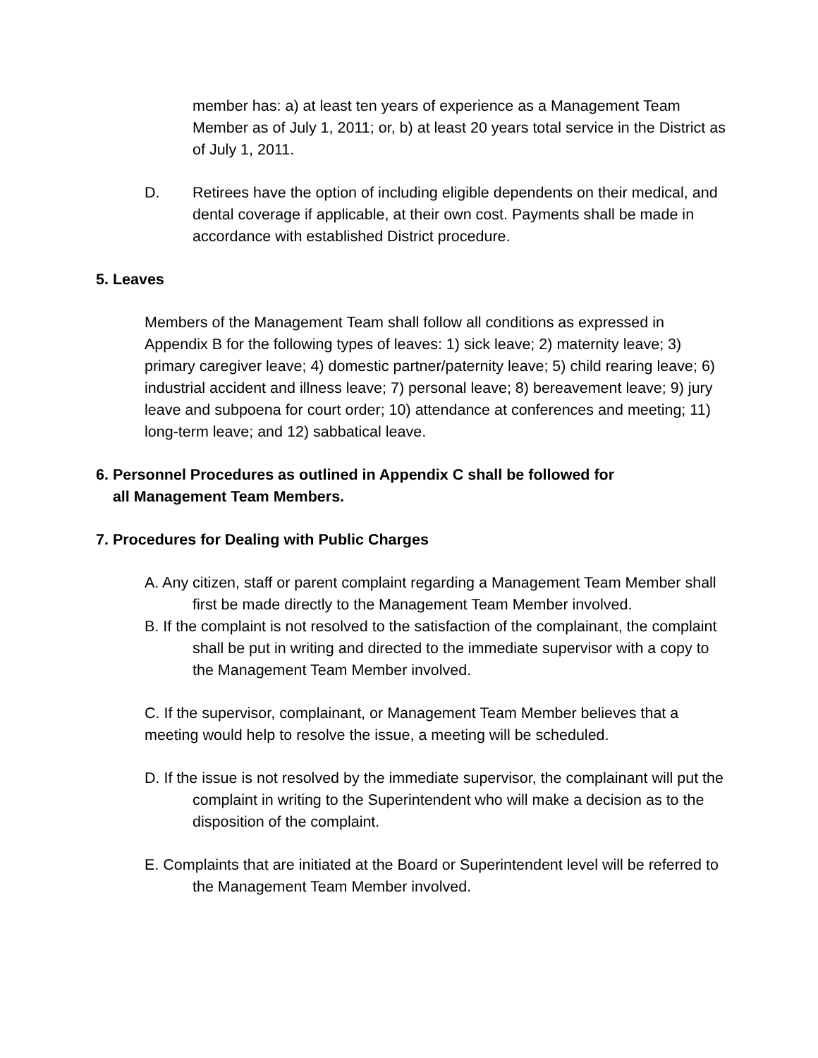member has: a) at least ten years of experience as a Management Team Member as of July 1, 2011; or, b) at least 20 years total service in the District as of July 1, 2011.
D. Retirees have the option of including eligible dependents on their medical, and dental coverage if applicable, at their own cost. Payments shall be made in accordance with established District procedure.
5. Leaves
Members of the Management Team shall follow all conditions as expressed in Appendix B for the following types of leaves: 1) sick leave; 2) maternity leave; 3) primary caregiver leave; 4) domestic partner/paternity leave; 5) child rearing leave; 6) industrial accident and illness leave; 7) personal leave; 8) bereavement leave; 9) jury leave and subpoena for court order; 10) attendance at conferences and meeting; 11) long-term leave; and 12) sabbatical leave.
6. Personnel Procedures as outlined in Appendix C shall be followed for
all Management Team Members.
7. Procedures for Dealing with Public Charges
A. Any citizen, staff or parent complaint regarding a Management Team Member shall first be made directly to the Management Team Member involved.
B. If the complaint is not resolved to the satisfaction of the complainant, the complaint shall be put in writing and directed to the immediate supervisor with a copy to the Management Team Member involved.
C. If the supervisor, complainant, or Management Team Member believes that a meeting would help to resolve the issue, a meeting will be scheduled.
D. If the issue is not resolved by the immediate supervisor, the complainant will put the complaint in writing to the Superintendent who will make a decision as to the disposition of the complaint.
E. Complaints that are initiated at the Board or Superintendent level will be referred to the Management Team Member involved.